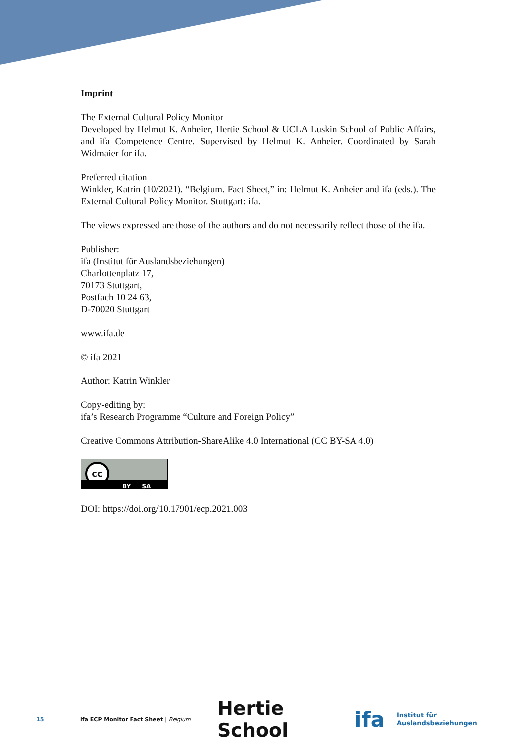Imprint
The External Cultural Policy Monitor
Developed by Helmut K. Anheier, Hertie School & UCLA Luskin School of Public Affairs, and ifa Competence Centre. Supervised by Helmut K. Anheier. Coordinated by Sarah Widmaier for ifa.
Preferred citation
Winkler, Katrin (10/2021). “Belgium. Fact Sheet,” in: Helmut K. Anheier and ifa (eds.). The External Cultural Policy Monitor. Stuttgart: ifa.
The views expressed are those of the authors and do not necessarily reflect those of the ifa.
Publisher:
ifa (Institut für Auslandsbeziehungen)
Charlottenplatz 17,
70173 Stuttgart,
Postfach 10 24 63,
D-70020 Stuttgart
www.ifa.de
© ifa 2021
Author: Katrin Winkler
Copy-editing by:
ifa’s Research Programme “Culture and Foreign Policy”
Creative Commons Attribution-ShareAlike 4.0 International (CC BY-SA 4.0)
cc
BY SA
DOI: https://doi.org/10.17901/ecp.2021.003
15 ifa ECP Monitor Fact Sheet | Belgium Hertie School ifa Institut für
Auslandsbeziehungen